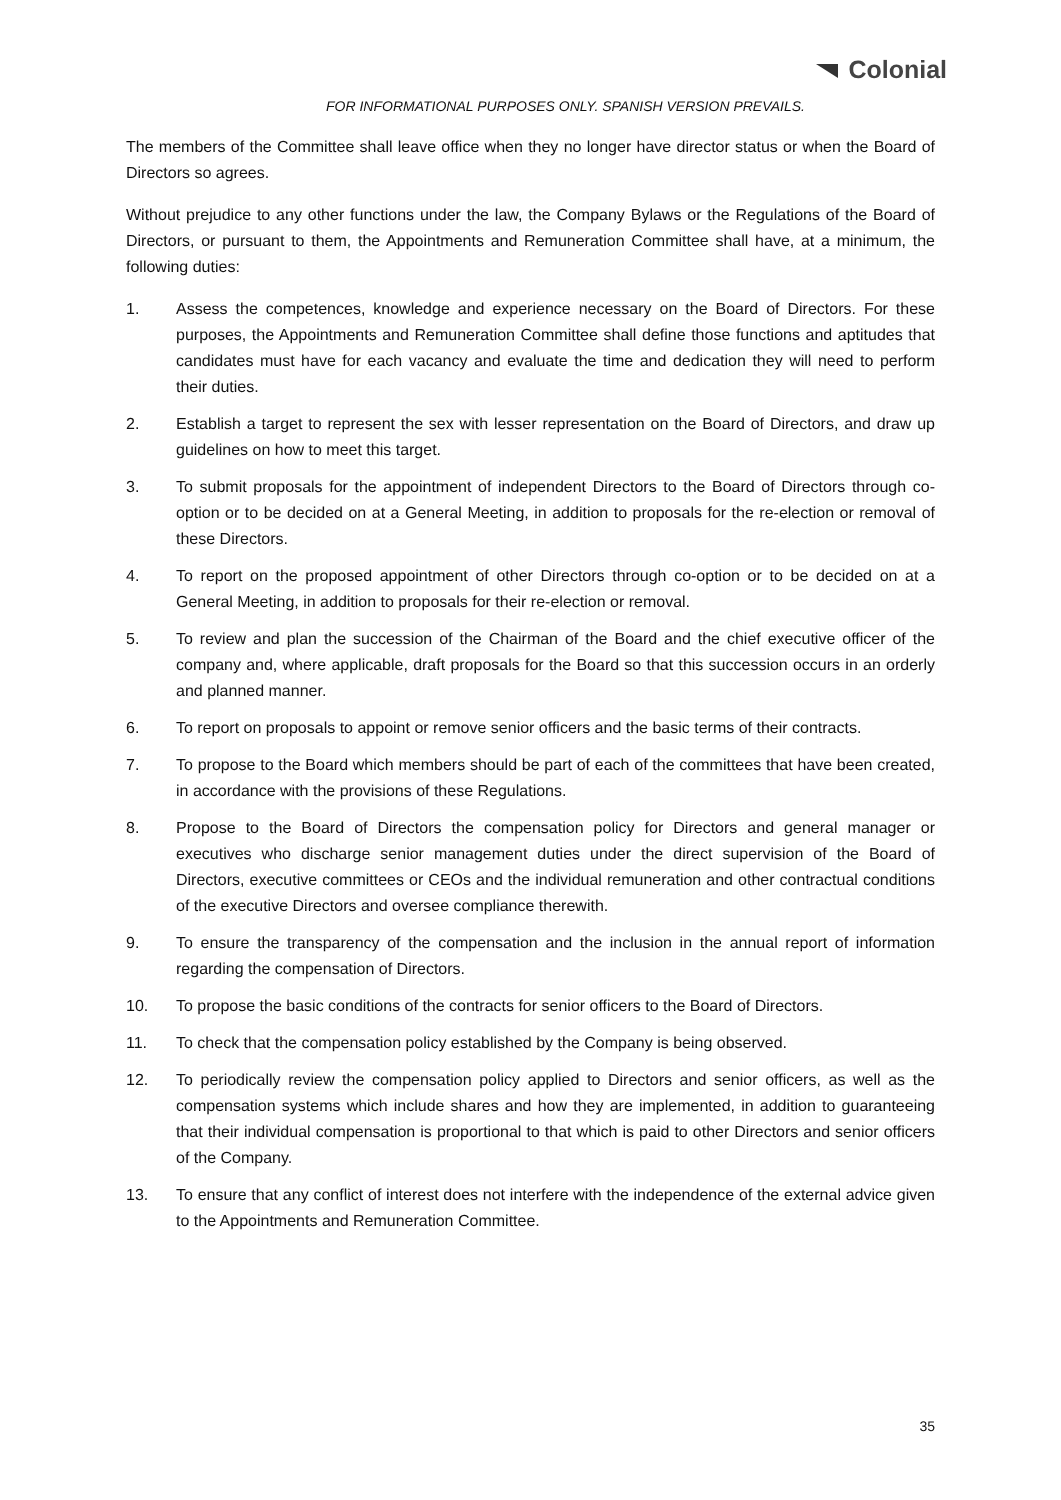Colonial
FOR INFORMATIONAL PURPOSES ONLY. SPANISH VERSION PREVAILS.
The members of the Committee shall leave office when they no longer have director status or when the Board of Directors so agrees.
Without prejudice to any other functions under the law, the Company Bylaws or the Regulations of the Board of Directors, or pursuant to them, the Appointments and Remuneration Committee shall have, at a minimum, the following duties:
1. Assess the competences, knowledge and experience necessary on the Board of Directors. For these purposes, the Appointments and Remuneration Committee shall define those functions and aptitudes that candidates must have for each vacancy and evaluate the time and dedication they will need to perform their duties.
2. Establish a target to represent the sex with lesser representation on the Board of Directors, and draw up guidelines on how to meet this target.
3. To submit proposals for the appointment of independent Directors to the Board of Directors through co-option or to be decided on at a General Meeting, in addition to proposals for the re-election or removal of these Directors.
4. To report on the proposed appointment of other Directors through co-option or to be decided on at a General Meeting, in addition to proposals for their re-election or removal.
5. To review and plan the succession of the Chairman of the Board and the chief executive officer of the company and, where applicable, draft proposals for the Board so that this succession occurs in an orderly and planned manner.
6. To report on proposals to appoint or remove senior officers and the basic terms of their contracts.
7. To propose to the Board which members should be part of each of the committees that have been created, in accordance with the provisions of these Regulations.
8. Propose to the Board of Directors the compensation policy for Directors and general manager or executives who discharge senior management duties under the direct supervision of the Board of Directors, executive committees or CEOs and the individual remuneration and other contractual conditions of the executive Directors and oversee compliance therewith.
9. To ensure the transparency of the compensation and the inclusion in the annual report of information regarding the compensation of Directors.
10. To propose the basic conditions of the contracts for senior officers to the Board of Directors.
11. To check that the compensation policy established by the Company is being observed.
12. To periodically review the compensation policy applied to Directors and senior officers, as well as the compensation systems which include shares and how they are implemented, in addition to guaranteeing that their individual compensation is proportional to that which is paid to other Directors and senior officers of the Company.
13. To ensure that any conflict of interest does not interfere with the independence of the external advice given to the Appointments and Remuneration Committee.
35